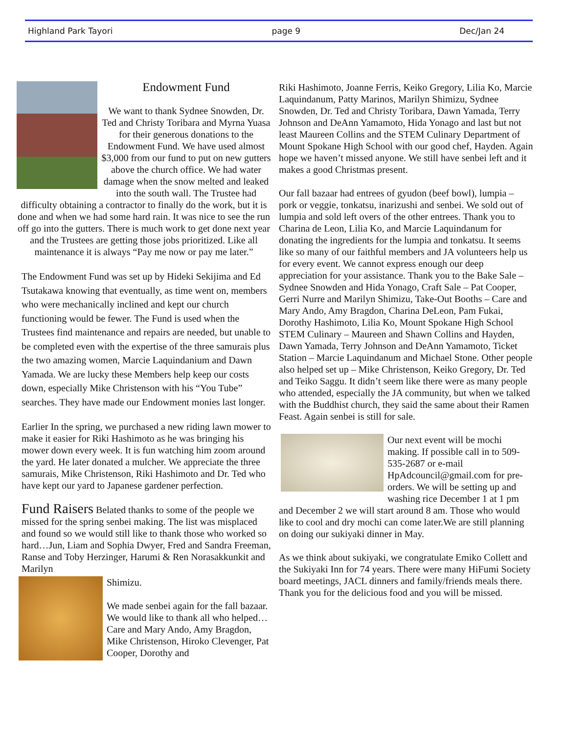Highland Park Tayori page 9 Dec/Jan 24
Endowment Fund
We want to thank Sydnee Snowden, Dr. Ted and Christy Toribara and Myrna Yuasa for their generous donations to the Endowment Fund. We have used almost $3,000 from our fund to put on new gutters above the church office. We had water damage when the snow melted and leaked into the south wall. The Trustee had difficulty obtaining a contractor to finally do the work, but it is done and when we had some hard rain. It was nice to see the run off go into the gutters. There is much work to get done next year and the Trustees are getting those jobs prioritized. Like all maintenance it is always “Pay me now or pay me later.”
The Endowment Fund was set up by Hideki Sekijima and Ed Tsutakawa knowing that eventually, as time went on, members who were mechanically inclined and kept our church functioning would be fewer. The Fund is used when the Trustees find maintenance and repairs are needed, but unable to be completed even with the expertise of the three samurais plus the two amazing women, Marcie Laquindanium and Dawn Yamada. We are lucky these Members help keep our costs down, especially Mike Christenson with his “You Tube” searches. They have made our Endowment monies last longer.
Earlier In the spring, we purchased a new riding lawn mower to make it easier for Riki Hashimoto as he was bringing his mower down every week. It is fun watching him zoom around the yard. He later donated a mulcher. We appreciate the three samurais, Mike Christenson, Riki Hashimoto and Dr. Ted who have kept our yard to Japanese gardener perfection.
Fund Raisers Belated thanks to some of the people we missed for the spring senbei making. The list was misplaced and found so we would still like to thank those who worked so hard…Jun, Liam and Sophia Dwyer, Fred and Sandra Freeman, Ranse and Toby Herzinger, Harumi & Ren Norasakkunkit and Marilyn
Shimizu.
We made senbei again for the fall bazaar. We would like to thank all who helped…Care and Mary Ando, Amy Bragdon, Mike Christenson, Hiroko Clevenger, Pat Cooper, Dorothy and
Riki Hashimoto, Joanne Ferris, Keiko Gregory, Lilia Ko, Marcie Laquindanum, Patty Marinos, Marilyn Shimizu, Sydnee Snowden, Dr. Ted and Christy Toribara, Dawn Yamada, Terry Johnson and DeAnn Yamamoto, Hida Yonago and last but not least Maureen Collins and the STEM Culinary Department of Mount Spokane High School with our good chef, Hayden. Again hope we haven’t missed anyone. We still have senbei left and it makes a good Christmas present.
Our fall bazaar had entrees of gyudon (beef bowl), lumpia – pork or veggie, tonkatsu, inarizushi and senbei. We sold out of lumpia and sold left overs of the other entrees. Thank you to Charina de Leon, Lilia Ko, and Marcie Laquindanum for donating the ingredients for the lumpia and tonkatsu. It seems like so many of our faithful members and JA volunteers help us for every event. We cannot express enough our deep appreciation for your assistance. Thank you to the Bake Sale – Sydnee Snowden and Hida Yonago, Craft Sale – Pat Cooper, Gerri Nurre and Marilyn Shimizu, Take-Out Booths – Care and Mary Ando, Amy Bragdon, Charina DeLeon, Pam Fukai, Dorothy Hashimoto, Lilia Ko, Mount Spokane High School STEM Culinary – Maureen and Shawn Collins and Hayden, Dawn Yamada, Terry Johnson and DeAnn Yamamoto, Ticket Station – Marcie Laquindanum and Michael Stone. Other people also helped set up – Mike Christenson, Keiko Gregory, Dr. Ted and Teiko Saggu. It didn’t seem like there were as many people who attended, especially the JA community, but when we talked with the Buddhist church, they said the same about their Ramen Feast. Again senbei is still for sale.
Our next event will be mochi making. If possible call in to 509-535-2687 or e-mail HpAdcouncil@gmail.com for pre-orders. We will be setting up and washing rice December 1 at 1 pm and December 2 we will start around 8 am. Those who would like to cool and dry mochi can come later.We are still planning on doing our sukiyaki dinner in May.
As we think about sukiyaki, we congratulate Emiko Collett and the Sukiyaki Inn for 74 years. There were many HiFumi Society board meetings, JACL dinners and family/friends meals there. Thank you for the delicious food and you will be missed.